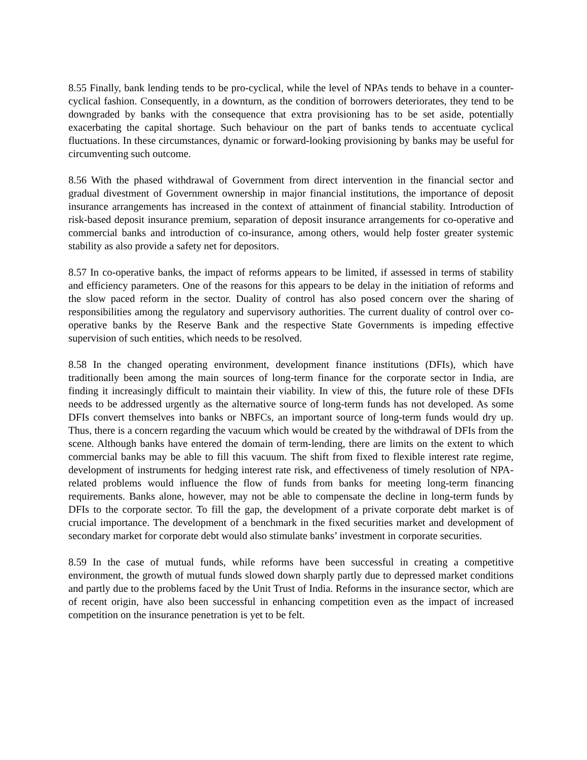8.55 Finally, bank lending tends to be pro-cyclical, while the level of NPAs tends to behave in a counter-cyclical fashion. Consequently, in a downturn, as the condition of borrowers deteriorates, they tend to be downgraded by banks with the consequence that extra provisioning has to be set aside, potentially exacerbating the capital shortage. Such behaviour on the part of banks tends to accentuate cyclical fluctuations. In these circumstances, dynamic or forward-looking provisioning by banks may be useful for circumventing such outcome.
8.56 With the phased withdrawal of Government from direct intervention in the financial sector and gradual divestment of Government ownership in major financial institutions, the importance of deposit insurance arrangements has increased in the context of attainment of financial stability. Introduction of risk-based deposit insurance premium, separation of deposit insurance arrangements for co-operative and commercial banks and introduction of co-insurance, among others, would help foster greater systemic stability as also provide a safety net for depositors.
8.57 In co-operative banks, the impact of reforms appears to be limited, if assessed in terms of stability and efficiency parameters. One of the reasons for this appears to be delay in the initiation of reforms and the slow paced reform in the sector. Duality of control has also posed concern over the sharing of responsibilities among the regulatory and supervisory authorities. The current duality of control over co-operative banks by the Reserve Bank and the respective State Governments is impeding effective supervision of such entities, which needs to be resolved.
8.58 In the changed operating environment, development finance institutions (DFIs), which have traditionally been among the main sources of long-term finance for the corporate sector in India, are finding it increasingly difficult to maintain their viability. In view of this, the future role of these DFIs needs to be addressed urgently as the alternative source of long-term funds has not developed. As some DFIs convert themselves into banks or NBFCs, an important source of long-term funds would dry up. Thus, there is a concern regarding the vacuum which would be created by the withdrawal of DFIs from the scene. Although banks have entered the domain of term-lending, there are limits on the extent to which commercial banks may be able to fill this vacuum. The shift from fixed to flexible interest rate regime, development of instruments for hedging interest rate risk, and effectiveness of timely resolution of NPA-related problems would influence the flow of funds from banks for meeting long-term financing requirements. Banks alone, however, may not be able to compensate the decline in long-term funds by DFIs to the corporate sector. To fill the gap, the development of a private corporate debt market is of crucial importance. The development of a benchmark in the fixed securities market and development of secondary market for corporate debt would also stimulate banks’ investment in corporate securities.
8.59 In the case of mutual funds, while reforms have been successful in creating a competitive environment, the growth of mutual funds slowed down sharply partly due to depressed market conditions and partly due to the problems faced by the Unit Trust of India. Reforms in the insurance sector, which are of recent origin, have also been successful in enhancing competition even as the impact of increased competition on the insurance penetration is yet to be felt.